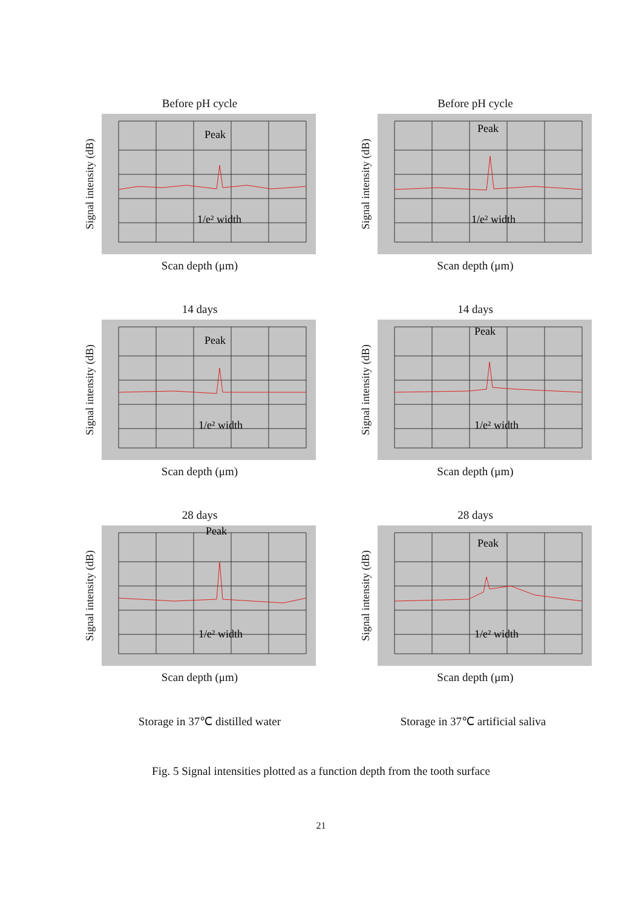Before pH cycle
Signal intensity (dB)
Peak
1/e² width
Scan depth (μm)
Before pH cycle
Signal intensity (dB)
Peak
1/e² width
Scan depth (μm)
14 days
Signal intensity (dB)
Peak
1/e² width
Scan depth (μm)
14 days
Signal intensity (dB)
Peak
1/e² width
Scan depth (μm)
28 days
Signal intensity (dB)
Peak
1/e² width
Scan depth (μm)
28 days
Signal intensity (dB)
Peak
1/e² width
Scan depth (μm)
Storage in 37℃ distilled water Storage in 37℃ artificial saliva
Fig. 5 Signal intensities plotted as a function depth from the tooth surface
21